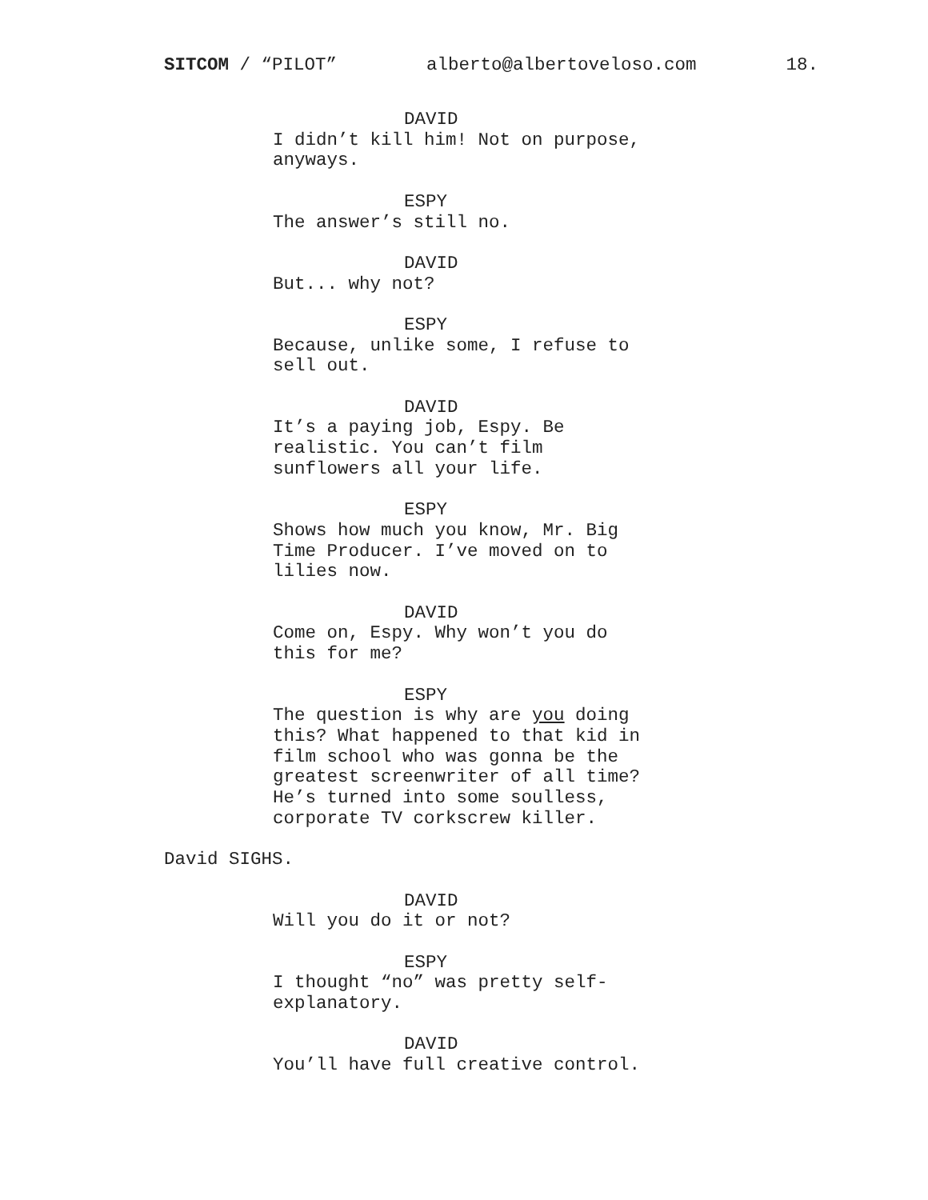SITCOM / “PILOT” alberto@albertoveloso.com 18.
DAVID
I didn’t kill him! Not on purpose, anyways.
ESPY
The answer’s still no.
DAVID
But... why not?
ESPY
Because, unlike some, I refuse to sell out.
DAVID
It’s a paying job, Espy. Be realistic. You can’t film sunflowers all your life.
ESPY
Shows how much you know, Mr. Big Time Producer. I’ve moved on to lilies now.
DAVID
Come on, Espy. Why won’t you do this for me?
ESPY
The question is why are you doing this? What happened to that kid in film school who was gonna be the greatest screenwriter of all time? He’s turned into some soulless, corporate TV corkscrew killer.
David SIGHS.
DAVID
Will you do it or not?
ESPY
I thought “no” was pretty self- explanatory.
DAVID
You’ll have full creative control.